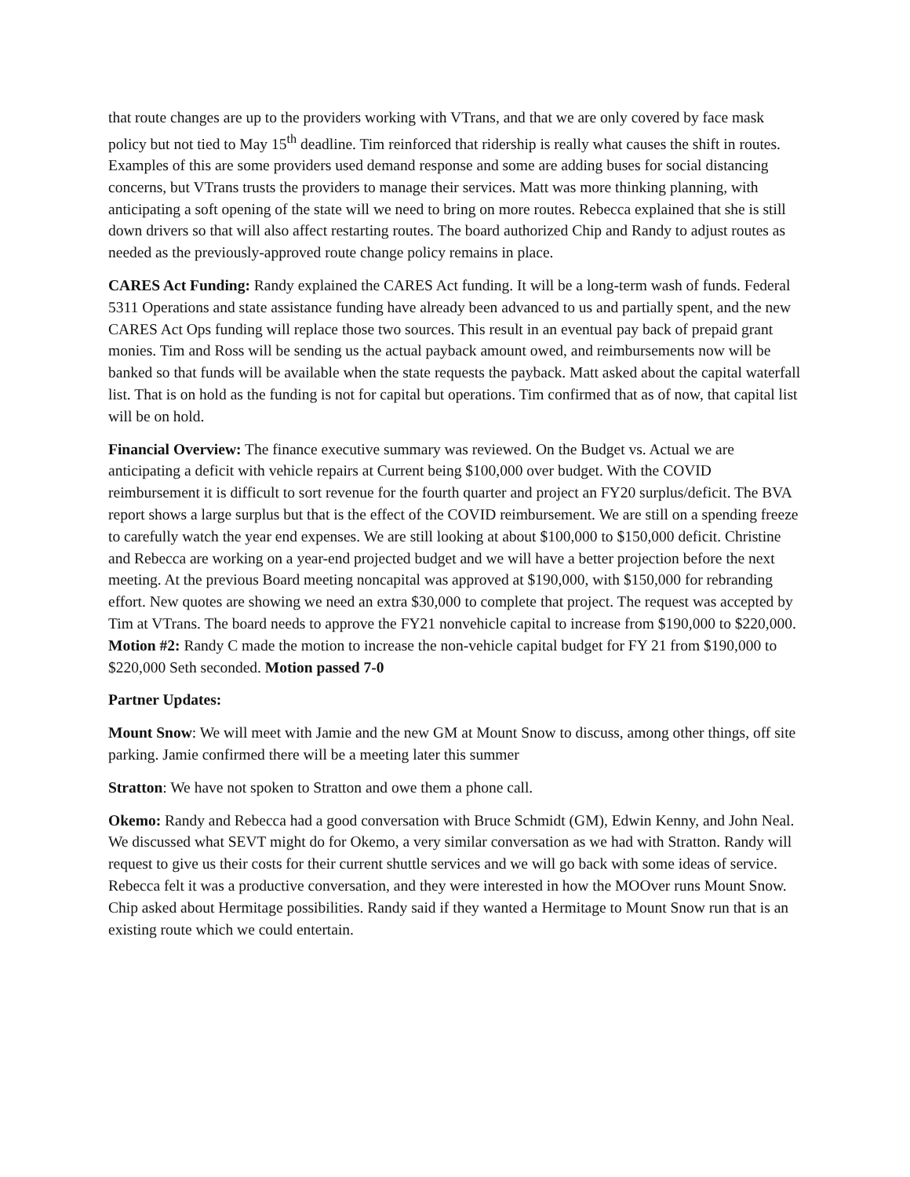that route changes are up to the providers working with VTrans, and that we are only covered by face mask policy but not tied to May 15<sup>th</sup> deadline. Tim reinforced that ridership is really what causes the shift in routes. Examples of this are some providers used demand response and some are adding buses for social distancing concerns, but VTrans trusts the providers to manage their services. Matt was more thinking planning, with anticipating a soft opening of the state will we need to bring on more routes. Rebecca explained that she is still down drivers so that will also affect restarting routes. The board authorized Chip and Randy to adjust routes as needed as the previously-approved route change policy remains in place.
CARES Act Funding: Randy explained the CARES Act funding. It will be a long-term wash of funds. Federal 5311 Operations and state assistance funding have already been advanced to us and partially spent, and the new CARES Act Ops funding will replace those two sources. This result in an eventual pay back of prepaid grant monies. Tim and Ross will be sending us the actual payback amount owed, and reimbursements now will be banked so that funds will be available when the state requests the payback. Matt asked about the capital waterfall list. That is on hold as the funding is not for capital but operations. Tim confirmed that as of now, that capital list will be on hold.
Financial Overview: The finance executive summary was reviewed. On the Budget vs. Actual we are anticipating a deficit with vehicle repairs at Current being $100,000 over budget. With the COVID reimbursement it is difficult to sort revenue for the fourth quarter and project an FY20 surplus/deficit. The BVA report shows a large surplus but that is the effect of the COVID reimbursement. We are still on a spending freeze to carefully watch the year end expenses. We are still looking at about $100,000 to $150,000 deficit. Christine and Rebecca are working on a year-end projected budget and we will have a better projection before the next meeting. At the previous Board meeting noncapital was approved at $190,000, with $150,000 for rebranding effort. New quotes are showing we need an extra $30,000 to complete that project. The request was accepted by Tim at VTrans. The board needs to approve the FY21 nonvehicle capital to increase from $190,000 to $220,000. Motion #2: Randy C made the motion to increase the non-vehicle capital budget for FY 21 from $190,000 to $220,000 Seth seconded. Motion passed 7-0
Partner Updates:
Mount Snow: We will meet with Jamie and the new GM at Mount Snow to discuss, among other things, off site parking. Jamie confirmed there will be a meeting later this summer
Stratton: We have not spoken to Stratton and owe them a phone call.
Okemo: Randy and Rebecca had a good conversation with Bruce Schmidt (GM), Edwin Kenny, and John Neal. We discussed what SEVT might do for Okemo, a very similar conversation as we had with Stratton. Randy will request to give us their costs for their current shuttle services and we will go back with some ideas of service. Rebecca felt it was a productive conversation, and they were interested in how the MOOver runs Mount Snow. Chip asked about Hermitage possibilities. Randy said if they wanted a Hermitage to Mount Snow run that is an existing route which we could entertain.